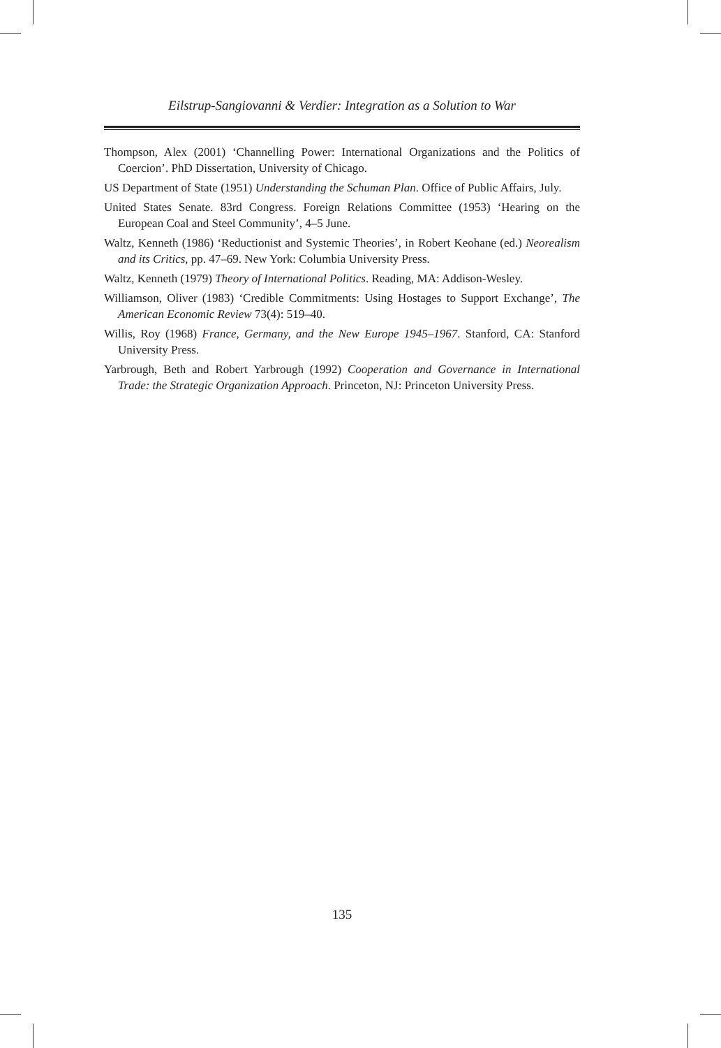Eilstrup-Sangiovanni & Verdier: Integration as a Solution to War
Thompson, Alex (2001) ‘Channelling Power: International Organizations and the Politics of Coercion’. PhD Dissertation, University of Chicago.
US Department of State (1951) Understanding the Schuman Plan. Office of Public Affairs, July.
United States Senate. 83rd Congress. Foreign Relations Committee (1953) ‘Hearing on the European Coal and Steel Community’, 4–5 June.
Waltz, Kenneth (1986) ‘Reductionist and Systemic Theories’, in Robert Keohane (ed.) Neorealism and its Critics, pp. 47–69. New York: Columbia University Press.
Waltz, Kenneth (1979) Theory of International Politics. Reading, MA: Addison-Wesley.
Williamson, Oliver (1983) ‘Credible Commitments: Using Hostages to Support Exchange’, The American Economic Review 73(4): 519–40.
Willis, Roy (1968) France, Germany, and the New Europe 1945–1967. Stanford, CA: Stanford University Press.
Yarbrough, Beth and Robert Yarbrough (1992) Cooperation and Governance in International Trade: the Strategic Organization Approach. Princeton, NJ: Princeton University Press.
135